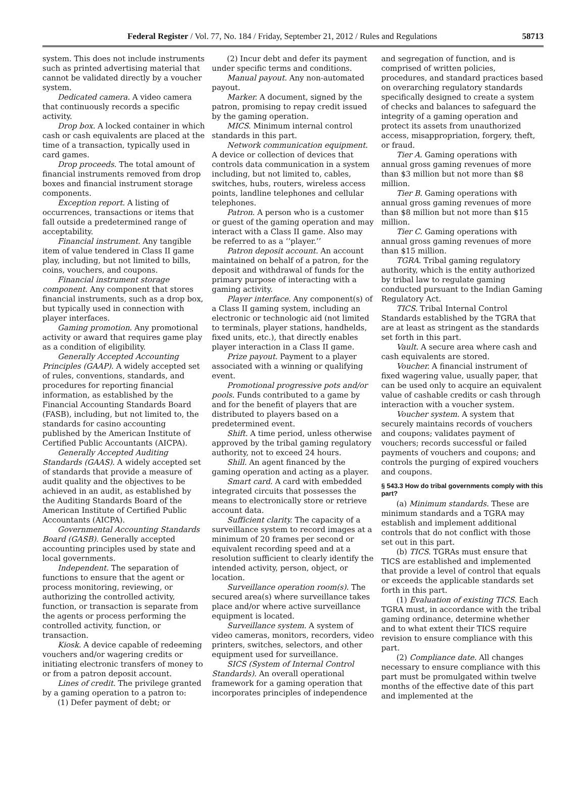Federal Register / Vol. 77, No. 184 / Friday, September 21, 2012 / Rules and Regulations 58713
system. This does not include instruments such as printed advertising material that cannot be validated directly by a voucher system.
Dedicated camera. A video camera that continuously records a specific activity.
Drop box. A locked container in which cash or cash equivalents are placed at the time of a transaction, typically used in card games.
Drop proceeds. The total amount of financial instruments removed from drop boxes and financial instrument storage components.
Exception report. A listing of occurrences, transactions or items that fall outside a predetermined range of acceptability.
Financial instrument. Any tangible item of value tendered in Class II game play, including, but not limited to bills, coins, vouchers, and coupons.
Financial instrument storage component. Any component that stores financial instruments, such as a drop box, but typically used in connection with player interfaces.
Gaming promotion. Any promotional activity or award that requires game play as a condition of eligibility.
Generally Accepted Accounting Principles (GAAP). A widely accepted set of rules, conventions, standards, and procedures for reporting financial information, as established by the Financial Accounting Standards Board (FASB), including, but not limited to, the standards for casino accounting published by the American Institute of Certified Public Accountants (AICPA).
Generally Accepted Auditing Standards (GAAS). A widely accepted set of standards that provide a measure of audit quality and the objectives to be achieved in an audit, as established by the Auditing Standards Board of the American Institute of Certified Public Accountants (AICPA).
Governmental Accounting Standards Board (GASB). Generally accepted accounting principles used by state and local governments.
Independent. The separation of functions to ensure that the agent or process monitoring, reviewing, or authorizing the controlled activity, function, or transaction is separate from the agents or process performing the controlled activity, function, or transaction.
Kiosk. A device capable of redeeming vouchers and/or wagering credits or initiating electronic transfers of money to or from a patron deposit account.
Lines of credit. The privilege granted by a gaming operation to a patron to:
(1) Defer payment of debt; or
(2) Incur debt and defer its payment under specific terms and conditions.
Manual payout. Any non-automated payout.
Marker. A document, signed by the patron, promising to repay credit issued by the gaming operation.
MICS. Minimum internal control standards in this part.
Network communication equipment. A device or collection of devices that controls data communication in a system including, but not limited to, cables, switches, hubs, routers, wireless access points, landline telephones and cellular telephones.
Patron. A person who is a customer or guest of the gaming operation and may interact with a Class II game. Also may be referred to as a ‘‘player.’’
Patron deposit account. An account maintained on behalf of a patron, for the deposit and withdrawal of funds for the primary purpose of interacting with a gaming activity.
Player interface. Any component(s) of a Class II gaming system, including an electronic or technologic aid (not limited to terminals, player stations, handhelds, fixed units, etc.), that directly enables player interaction in a Class II game.
Prize payout. Payment to a player associated with a winning or qualifying event.
Promotional progressive pots and/or pools. Funds contributed to a game by and for the benefit of players that are distributed to players based on a predetermined event.
Shift. A time period, unless otherwise approved by the tribal gaming regulatory authority, not to exceed 24 hours.
Shill. An agent financed by the gaming operation and acting as a player.
Smart card. A card with embedded integrated circuits that possesses the means to electronically store or retrieve account data.
Sufficient clarity. The capacity of a surveillance system to record images at a minimum of 20 frames per second or equivalent recording speed and at a resolution sufficient to clearly identify the intended activity, person, object, or location.
Surveillance operation room(s). The secured area(s) where surveillance takes place and/or where active surveillance equipment is located.
Surveillance system. A system of video cameras, monitors, recorders, video printers, switches, selectors, and other equipment used for surveillance.
SICS (System of Internal Control Standards). An overall operational framework for a gaming operation that incorporates principles of independence
and segregation of function, and is comprised of written policies, procedures, and standard practices based on overarching regulatory standards specifically designed to create a system of checks and balances to safeguard the integrity of a gaming operation and protect its assets from unauthorized access, misappropriation, forgery, theft, or fraud.
Tier A. Gaming operations with annual gross gaming revenues of more than $3 million but not more than $8 million.
Tier B. Gaming operations with annual gross gaming revenues of more than $8 million but not more than $15 million.
Tier C. Gaming operations with annual gross gaming revenues of more than $15 million.
TGRA. Tribal gaming regulatory authority, which is the entity authorized by tribal law to regulate gaming conducted pursuant to the Indian Gaming Regulatory Act.
TICS. Tribal Internal Control Standards established by the TGRA that are at least as stringent as the standards set forth in this part.
Vault. A secure area where cash and cash equivalents are stored.
Voucher. A financial instrument of fixed wagering value, usually paper, that can be used only to acquire an equivalent value of cashable credits or cash through interaction with a voucher system.
Voucher system. A system that securely maintains records of vouchers and coupons; validates payment of vouchers; records successful or failed payments of vouchers and coupons; and controls the purging of expired vouchers and coupons.
§ 543.3 How do tribal governments comply with this part?
(a) Minimum standards. These are minimum standards and a TGRA may establish and implement additional controls that do not conflict with those set out in this part.
(b) TICS. TGRAs must ensure that TICS are established and implemented that provide a level of control that equals or exceeds the applicable standards set forth in this part.
(1) Evaluation of existing TICS. Each TGRA must, in accordance with the tribal gaming ordinance, determine whether and to what extent their TICS require revision to ensure compliance with this part.
(2) Compliance date. All changes necessary to ensure compliance with this part must be promulgated within twelve months of the effective date of this part and implemented at the